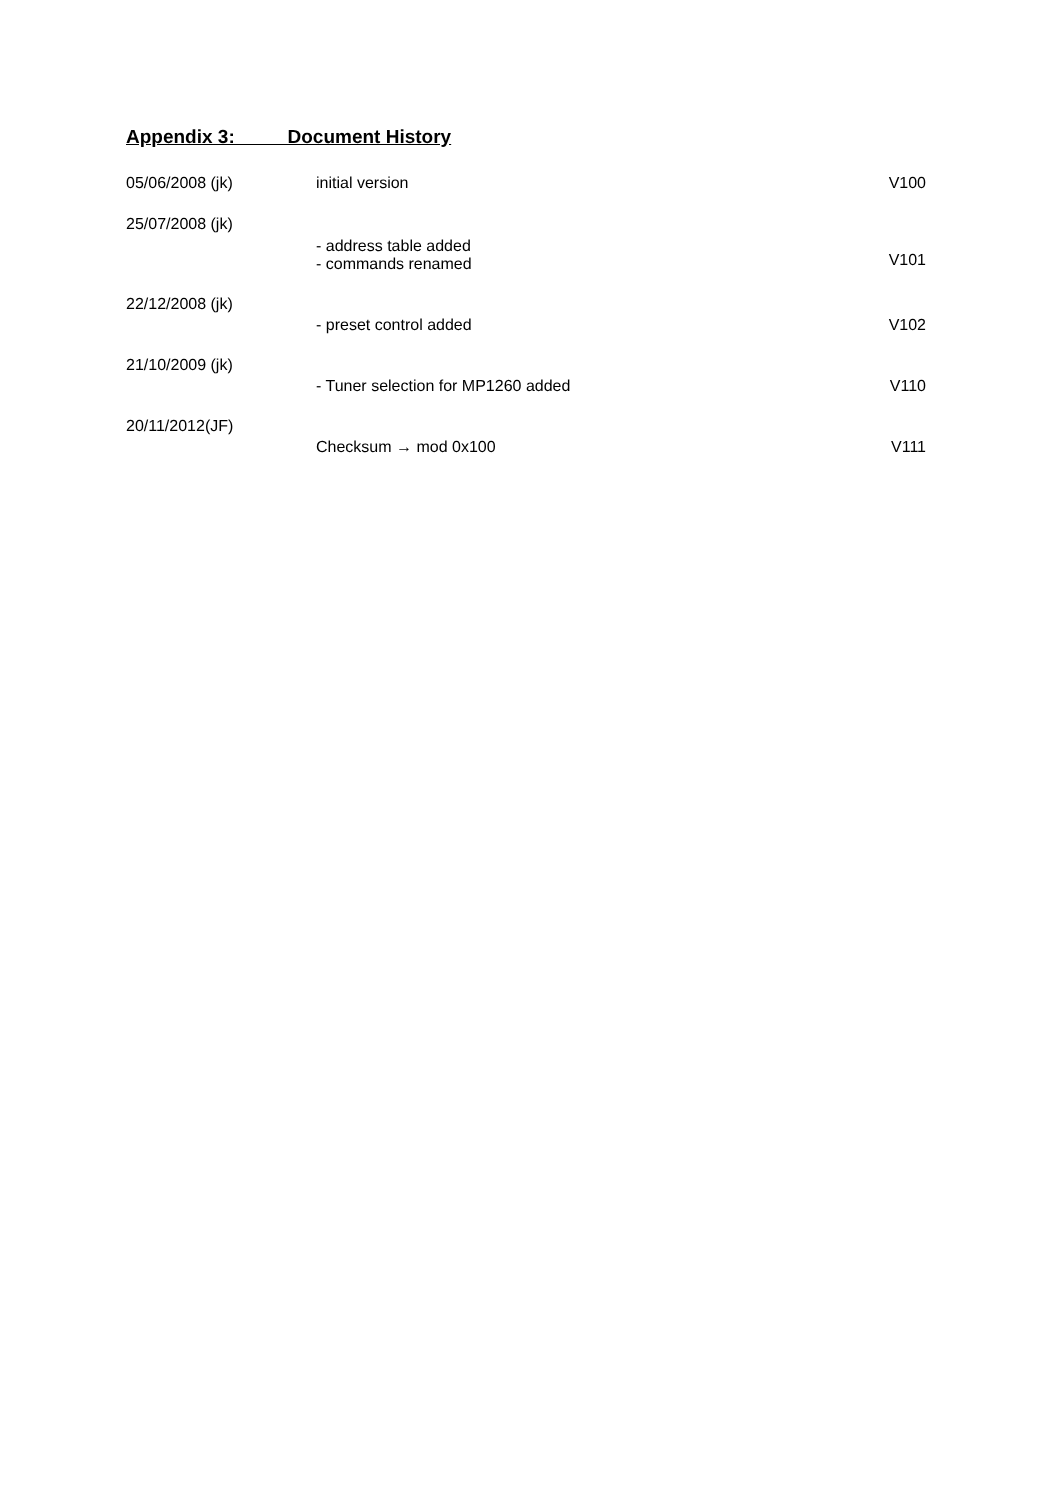Appendix 3: Document History
| 05/06/2008 (jk) | initial version | V100 |
| 25/07/2008 (jk) | - address table added - commands renamed | V101 |
| 22/12/2008 (jk) | - preset control added | V102 |
| 21/10/2009 (jk) | - Tuner selection for MP1260 added | V110 |
| 20/11/2012(JF) | Checksum → mod 0x100 | V111 |